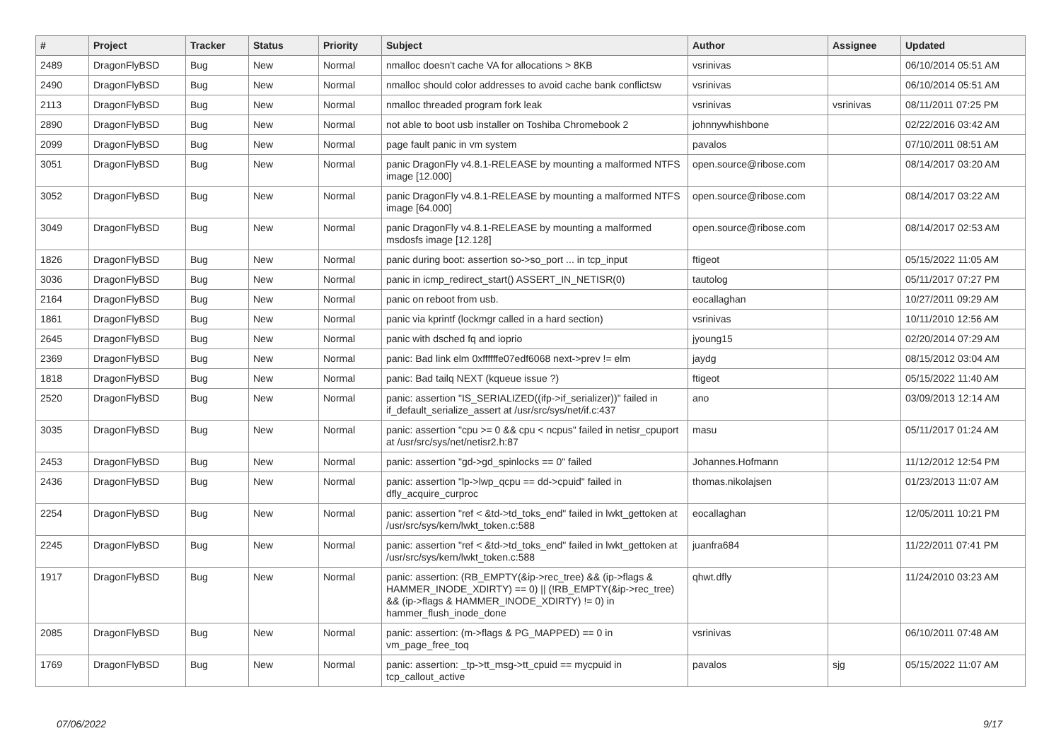| # | Project | Tracker | Status | Priority | Subject | Author | Assignee | Updated |
| --- | --- | --- | --- | --- | --- | --- | --- | --- |
| 2489 | DragonFlyBSD | Bug | New | Normal | nmalloc doesn't cache VA for allocations > 8KB | vsrinivas | | 06/10/2014 05:51 AM |
| 2490 | DragonFlyBSD | Bug | New | Normal | nmalloc should color addresses to avoid cache bank conflictsw | vsrinivas | | 06/10/2014 05:51 AM |
| 2113 | DragonFlyBSD | Bug | New | Normal | nmalloc threaded program fork leak | vsrinivas | vsrinivas | 08/11/2011 07:25 PM |
| 2890 | DragonFlyBSD | Bug | New | Normal | not able to boot usb installer on Toshiba Chromebook 2 | johnnywhishbone | | 02/22/2016 03:42 AM |
| 2099 | DragonFlyBSD | Bug | New | Normal | page fault panic in vm system | pavalos | | 07/10/2011 08:51 AM |
| 3051 | DragonFlyBSD | Bug | New | Normal | panic DragonFly v4.8.1-RELEASE by mounting a malformed NTFS image [12.000] | open.source@ribose.com | | 08/14/2017 03:20 AM |
| 3052 | DragonFlyBSD | Bug | New | Normal | panic DragonFly v4.8.1-RELEASE by mounting a malformed NTFS image [64.000] | open.source@ribose.com | | 08/14/2017 03:22 AM |
| 3049 | DragonFlyBSD | Bug | New | Normal | panic DragonFly v4.8.1-RELEASE by mounting a malformed msdosfs image [12.128] | open.source@ribose.com | | 08/14/2017 02:53 AM |
| 1826 | DragonFlyBSD | Bug | New | Normal | panic during boot: assertion so->so_port ... in tcp_input | ftigeot | | 05/15/2022 11:05 AM |
| 3036 | DragonFlyBSD | Bug | New | Normal | panic in icmp_redirect_start() ASSERT_IN_NETISR(0) | tautolog | | 05/11/2017 07:27 PM |
| 2164 | DragonFlyBSD | Bug | New | Normal | panic on reboot from usb. | eocallaghan | | 10/27/2011 09:29 AM |
| 1861 | DragonFlyBSD | Bug | New | Normal | panic via kprintf (lockmgr called in a hard section) | vsrinivas | | 10/11/2010 12:56 AM |
| 2645 | DragonFlyBSD | Bug | New | Normal | panic with dsched fq and ioprio | jyoung15 | | 02/20/2014 07:29 AM |
| 2369 | DragonFlyBSD | Bug | New | Normal | panic: Bad link elm 0xffffffe07edf6068 next->prev != elm | jaydg | | 08/15/2012 03:04 AM |
| 1818 | DragonFlyBSD | Bug | New | Normal | panic: Bad tailq NEXT (kqueue issue ?) | ftigeot | | 05/15/2022 11:40 AM |
| 2520 | DragonFlyBSD | Bug | New | Normal | panic: assertion "IS_SERIALIZED((ifp->if_serializer))" failed in if_default_serialize_assert at /usr/src/sys/net/if.c:437 | ano | | 03/09/2013 12:14 AM |
| 3035 | DragonFlyBSD | Bug | New | Normal | panic: assertion "cpu >= 0 && cpu < ncpus" failed in netisr_cpuport at /usr/src/sys/net/netisr2.h:87 | masu | | 05/11/2017 01:24 AM |
| 2453 | DragonFlyBSD | Bug | New | Normal | panic: assertion "gd->gd_spinlocks == 0" failed | Johannes.Hofmann | | 11/12/2012 12:54 PM |
| 2436 | DragonFlyBSD | Bug | New | Normal | panic: assertion "lp->lwp_qcpu == dd->cpuid" failed in dfly_acquire_curproc | thomas.nikolajsen | | 01/23/2013 11:07 AM |
| 2254 | DragonFlyBSD | Bug | New | Normal | panic: assertion "ref < &td->td_toks_end" failed in lwkt_gettoken at /usr/src/sys/kern/lwkt_token.c:588 | eocallaghan | | 12/05/2011 10:21 PM |
| 2245 | DragonFlyBSD | Bug | New | Normal | panic: assertion "ref < &td->td_toks_end" failed in lwkt_gettoken at /usr/src/sys/kern/lwkt_token.c:588 | juanfra684 | | 11/22/2011 07:41 PM |
| 1917 | DragonFlyBSD | Bug | New | Normal | panic: assertion: (RB_EMPTY(&ip->rec_tree) && (ip->flags & HAMMER_INODE_XDIRTY) == 0) // (!RB_EMPTY(&ip->rec_tree) && (ip->flags & HAMMER_INODE_XDIRTY) != 0) in hammer_flush_inode_done | qhwt.dfly | | 11/24/2010 03:23 AM |
| 2085 | DragonFlyBSD | Bug | New | Normal | panic: assertion: (m->flags & PG_MAPPED) == 0 in vm_page_free_toq | vsrinivas | | 06/10/2011 07:48 AM |
| 1769 | DragonFlyBSD | Bug | New | Normal | panic: assertion: _tp->tt_msg->tt_cpuid == mycpuid in tcp_callout_active | pavalos | sjg | 05/15/2022 11:07 AM |
07/06/2022 9/17